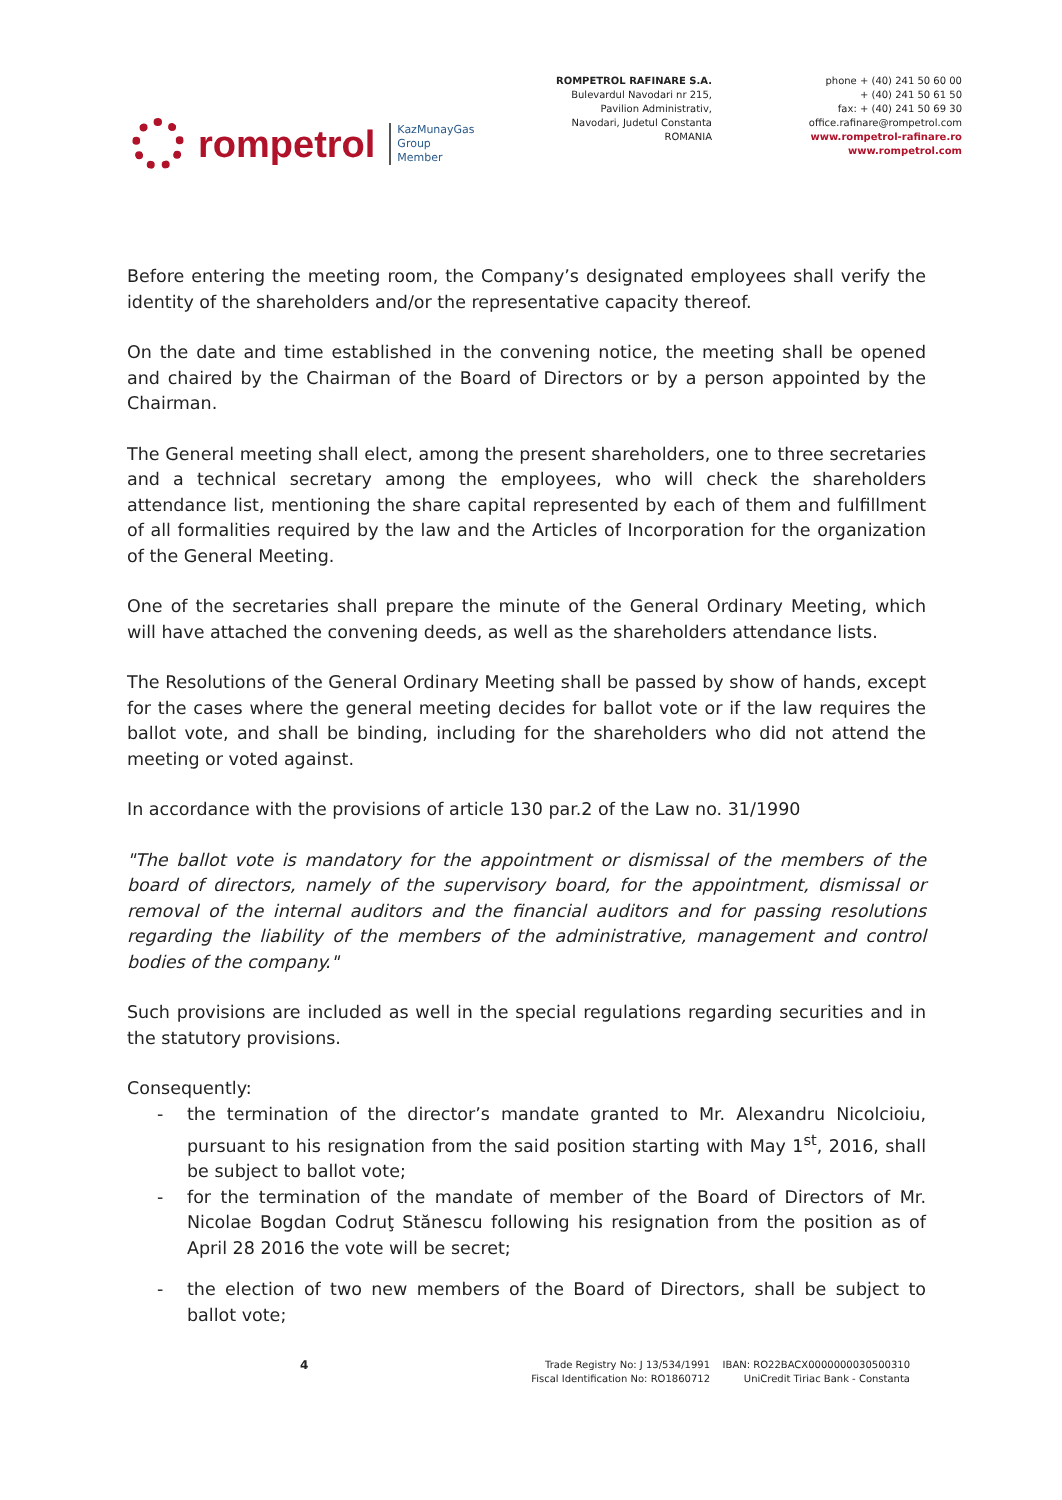rompetrol
KazMunayGas
Group
Member
ROMPETROL RAFINARE S.A.
Bulevardul Navodari nr 215,
Pavilion Administrativ,
Navodari, Judetul Constanta
ROMANIA
phone + (40) 241 50 60 00
+ (40) 241 50 61 50
fax: + (40) 241 50 69 30
office.rafinare@rompetrol.com
www.rompetrol-rafinare.ro
www.rompetrol.com
Before entering the meeting room, the Company’s designated employees shall verify the identity of the shareholders and/or the representative capacity thereof.
On the date and time established in the convening notice, the meeting shall be opened and chaired by the Chairman of the Board of Directors or by a person appointed by the Chairman.
The General meeting shall elect, among the present shareholders, one to three secretaries and a technical secretary among the employees, who will check the shareholders attendance list, mentioning the share capital represented by each of them and fulfillment of all formalities required by the law and the Articles of Incorporation for the organization of the General Meeting.
One of the secretaries shall prepare the minute of the General Ordinary Meeting, which will have attached the convening deeds, as well as the shareholders attendance lists.
The Resolutions of the General Ordinary Meeting shall be passed by show of hands, except for the cases where the general meeting decides for ballot vote or if the law requires the ballot vote, and shall be binding, including for the shareholders who did not attend the meeting or voted against.
In accordance with the provisions of article 130 par.2 of the Law no. 31/1990
"The ballot vote is mandatory for the appointment or dismissal of the members of the board of directors, namely of the supervisory board, for the appointment, dismissal or removal of the internal auditors and the financial auditors and for passing resolutions regarding the liability of the members of the administrative, management and control bodies of the company."
Such provisions are included as well in the special regulations regarding securities and in the statutory provisions.
Consequently:
- the termination of the director’s mandate granted to Mr. Alexandru Nicolcioiu, pursuant to his resignation from the said position starting with May 1<sup>st</sup>, 2016, shall be subject to ballot vote;
- for the termination of the mandate of member of the Board of Directors of Mr. Nicolae Bogdan Codruţ Stănescu following his resignation from the position as of April 28 2016 the vote will be secret;
- the election of two new members of the Board of Directors, shall be subject to ballot vote;
4
Trade Registry No: J 13/534/1991
Fiscal Identification No: RO1860712
IBAN: RO22BACX0000000030500310
UniCredit Tiriac Bank - Constanta